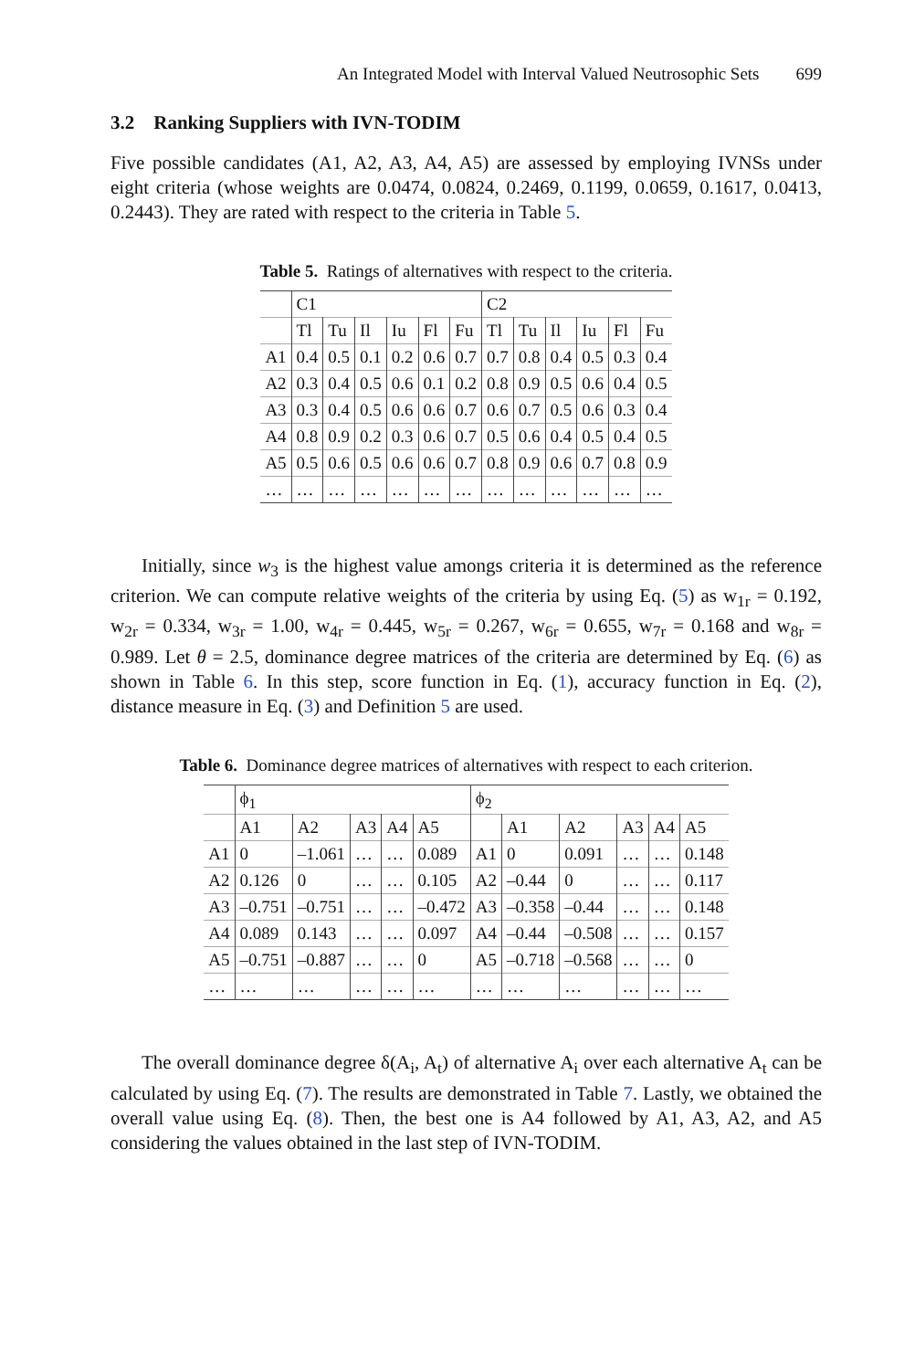An Integrated Model with Interval Valued Neutrosophic Sets 699
3.2 Ranking Suppliers with IVN-TODIM
Five possible candidates (A1, A2, A3, A4, A5) are assessed by employing IVNSs under eight criteria (whose weights are 0.0474, 0.0824, 0.2469, 0.1199, 0.0659, 0.1617, 0.0413, 0.2443). They are rated with respect to the criteria in Table 5.
Table 5. Ratings of alternatives with respect to the criteria.
| | C1 | | | | | | C2 | | | | | |
| | Tl | Tu | Il | Iu | Fl | Fu | Tl | Tu | Il | Iu | Fl | Fu |
| A1 | 0.4 | 0.5 | 0.1 | 0.2 | 0.6 | 0.7 | 0.7 | 0.8 | 0.4 | 0.5 | 0.3 | 0.4 |
| A2 | 0.3 | 0.4 | 0.5 | 0.6 | 0.1 | 0.2 | 0.8 | 0.9 | 0.5 | 0.6 | 0.4 | 0.5 |
| A3 | 0.3 | 0.4 | 0.5 | 0.6 | 0.6 | 0.7 | 0.6 | 0.7 | 0.5 | 0.6 | 0.3 | 0.4 |
| A4 | 0.8 | 0.9 | 0.2 | 0.3 | 0.6 | 0.7 | 0.5 | 0.6 | 0.4 | 0.5 | 0.4 | 0.5 |
| A5 | 0.5 | 0.6 | 0.5 | 0.6 | 0.6 | 0.7 | 0.8 | 0.9 | 0.6 | 0.7 | 0.8 | 0.9 |
| … | … | … | … | … | … | … | … | … | … | … | … | … |
Initially, since w<sub>3</sub> is the highest value amongs criteria it is determined as the reference criterion. We can compute relative weights of the criteria by using Eq. (5) as w<sub>1r</sub> = 0.192, w<sub>2r</sub> = 0.334, w<sub>3r</sub> = 1.00, w<sub>4r</sub> = 0.445, w<sub>5r</sub> = 0.267, w<sub>6r</sub> = 0.655, w<sub>7r</sub> = 0.168 and w<sub>8r</sub> = 0.989. Let θ = 2.5, dominance degree matrices of the criteria are determined by Eq. (6) as shown in Table 6. In this step, score function in Eq. (1), accuracy function in Eq. (2), distance measure in Eq. (3) and Definition 5 are used.
Table 6. Dominance degree matrices of alternatives with respect to each criterion.
| | ϕ<sub>1</sub> | | | | | ϕ<sub>2</sub> | | | | | |
| | A1 | A2 | A3 | A4 | A5 | | A1 | A2 | A3 | A4 | A5 |
| A1 | 0 | –1.061 | … | … | 0.089 | A1 | 0 | 0.091 | … | … | 0.148 |
| A2 | 0.126 | 0 | … | … | 0.105 | A2 | –0.44 | 0 | … | … | 0.117 |
| A3 | –0.751 | –0.751 | … | … | –0.472 | A3 | –0.358 | –0.44 | … | … | 0.148 |
| A4 | 0.089 | 0.143 | … | … | 0.097 | A4 | –0.44 | –0.508 | … | … | 0.157 |
| A5 | –0.751 | –0.887 | … | … | 0 | A5 | –0.718 | –0.568 | … | … | 0 |
| … | … | … | … | … | … | … | … | … | … | … | … |
The overall dominance degree δ(A<sub>i</sub>, A<sub>t</sub>) of alternative A<sub>i</sub> over each alternative A<sub>t</sub> can be calculated by using Eq. (7). The results are demonstrated in Table 7. Lastly, we obtained the overall value using Eq. (8). Then, the best one is A4 followed by A1, A3, A2, and A5 considering the values obtained in the last step of IVN-TODIM.